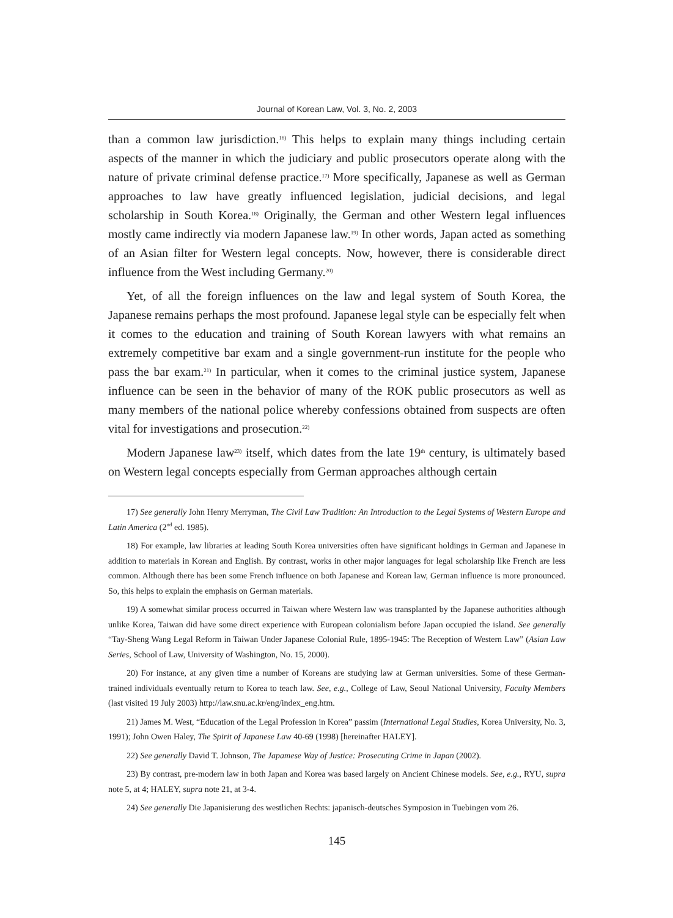Journal of Korean Law, Vol. 3, No. 2, 2003
than a common law jurisdiction.<sup>16)</sup> This helps to explain many things including certain aspects of the manner in which the judiciary and public prosecutors operate along with the nature of private criminal defense practice.<sup>17)</sup> More specifically, Japanese as well as German approaches to law have greatly influenced legislation, judicial decisions, and legal scholarship in South Korea.<sup>18)</sup> Originally, the German and other Western legal influences mostly came indirectly via modern Japanese law.<sup>19)</sup> In other words, Japan acted as something of an Asian filter for Western legal concepts. Now, however, there is considerable direct influence from the West including Germany.<sup>20)</sup>
Yet, of all the foreign influences on the law and legal system of South Korea, the Japanese remains perhaps the most profound. Japanese legal style can be especially felt when it comes to the education and training of South Korean lawyers with what remains an extremely competitive bar exam and a single government-run institute for the people who pass the bar exam.<sup>21)</sup> In particular, when it comes to the criminal justice system, Japanese influence can be seen in the behavior of many of the ROK public prosecutors as well as many members of the national police whereby confessions obtained from suspects are often vital for investigations and prosecution.<sup>22)</sup>
Modern Japanese law<sup>23)</sup> itself, which dates from the late 19<sup>th</sup> century, is ultimately based on Western legal concepts especially from German approaches although certain
17) See generally John Henry Merryman, The Civil Law Tradition: An Introduction to the Legal Systems of Western Europe and Latin America (2<sup>nd</sup> ed. 1985).
18) For example, law libraries at leading South Korea universities often have significant holdings in German and Japanese in addition to materials in Korean and English. By contrast, works in other major languages for legal scholarship like French are less common. Although there has been some French influence on both Japanese and Korean law, German influence is more pronounced. So, this helps to explain the emphasis on German materials.
19) A somewhat similar process occurred in Taiwan where Western law was transplanted by the Japanese authorities although unlike Korea, Taiwan did have some direct experience with European colonialism before Japan occupied the island. See generally “Tay-Sheng Wang Legal Reform in Taiwan Under Japanese Colonial Rule, 1895-1945: The Reception of Western Law” (Asian Law Series, School of Law, University of Washington, No. 15, 2000).
20) For instance, at any given time a number of Koreans are studying law at German universities. Some of these German-trained individuals eventually return to Korea to teach law. See, e.g., College of Law, Seoul National University, Faculty Members (last visited 19 July 2003) http://law.snu.ac.kr/eng/index_eng.htm.
21) James M. West, “Education of the Legal Profession in Korea” passim (International Legal Studies, Korea University, No. 3, 1991); John Owen Haley, The Spirit of Japanese Law 40-69 (1998) [hereinafter HALEY].
22) See generally David T. Johnson, The Japamese Way of Justice: Prosecuting Crime in Japan (2002).
23) By contrast, pre-modern law in both Japan and Korea was based largely on Ancient Chinese models. See, e.g., RYU, supra note 5, at 4; HALEY, supra note 21, at 3-4.
24) See generally Die Japanisierung des westlichen Rechts: japanisch-deutsches Symposion in Tuebingen vom 26.
145